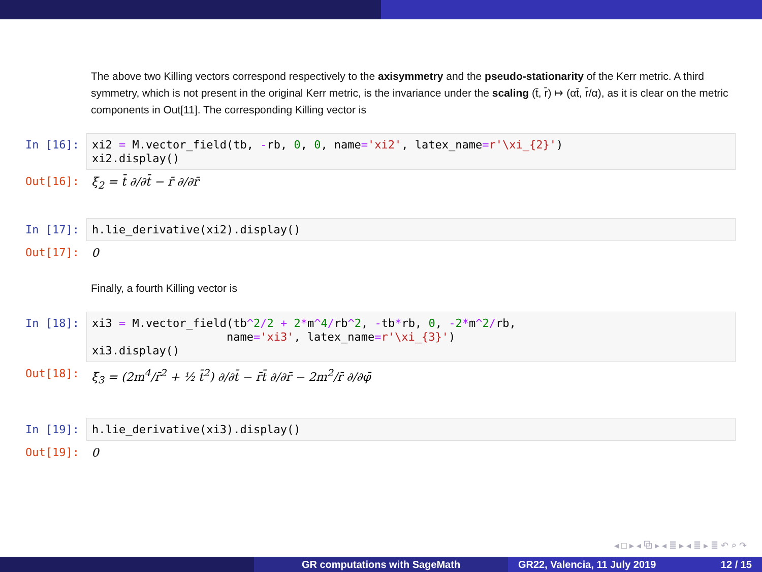The above two Killing vectors correspond respectively to the axisymmetry and the pseudo-stationarity of the Kerr metric. A third symmetry, which is not present in the original Kerr metric, is the invariance under the scaling (t̄, r̄) ↦ (αt̄, r̄/α), as it is clear on the metric components in Out[11]. The corresponding Killing vector is
In [16]:
xi2 = M.vector_field(tb, -rb, 0, 0, name='xi2', latex_name=r'\xi_{2}') xi2.display()
Out[16]: ξ<sub>2</sub> = t̄ ∂/∂t̄ − r̄ ∂/∂r̄
In [17]:
h.lie_derivative(xi2).display()
Out[17]: 0
Finally, a fourth Killing vector is
In [18]:
xi3 = M.vector_field(tb^2/2 + 2*m^4/rb^2, -tb*rb, 0, -2*m^2/rb, name='xi3', latex_name=r'\xi_{3}') xi3.display()
Out[18]: ξ<sub>3</sub> = (2m<sup>4</sup>/r̄<sup>2</sup> + ½ t̄<sup>2</sup>) ∂/∂t̄ − r̄t̄ ∂/∂r̄ − 2m<sup>2</sup>/r̄ ∂/∂φ̄
In [19]:
h.lie_derivative(xi3).display()
Out[19]: 0
◂ □ ▸ ◂ ⧉ ▸ ◂ ≣ ▸ ◂ ≣ ▸ ≣ ↶ ⌕ ↷
GR computations with SageMath GR22, Valencia, 11 July 2019 12 / 15